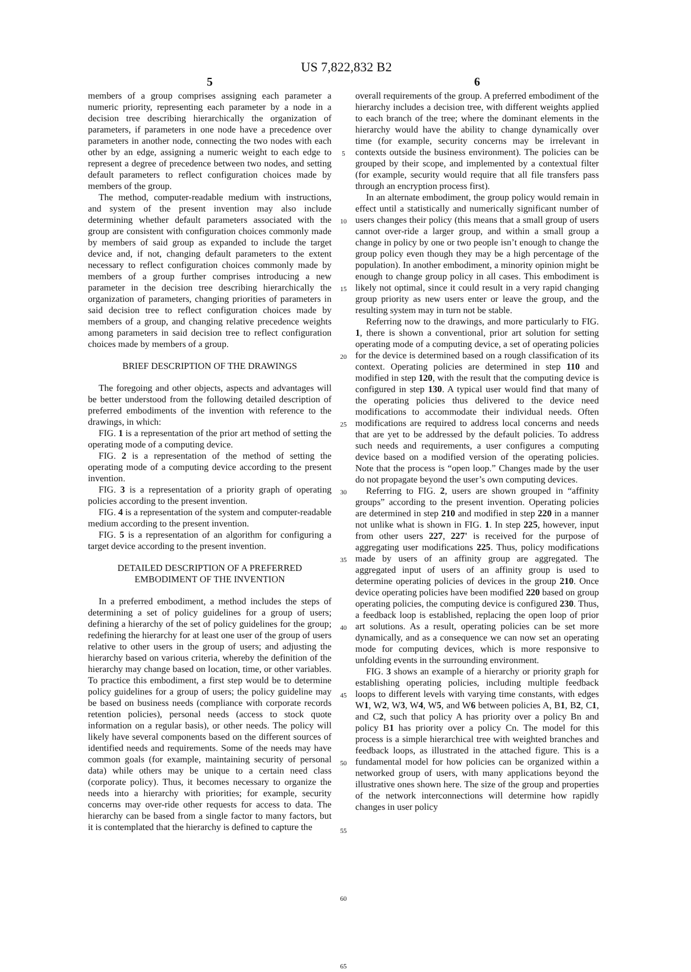US 7,822,832 B2
5
members of a group comprises assigning each parameter a numeric priority, representing each parameter by a node in a decision tree describing hierarchically the organization of parameters, if parameters in one node have a precedence over parameters in another node, connecting the two nodes with each other by an edge, assigning a numeric weight to each edge to represent a degree of precedence between two nodes, and setting default parameters to reflect configuration choices made by members of the group.
The method, computer-readable medium with instructions, and system of the present invention may also include determining whether default parameters associated with the group are consistent with configuration choices commonly made by members of said group as expanded to include the target device and, if not, changing default parameters to the extent necessary to reflect configuration choices commonly made by members of a group further comprises introducing a new parameter in the decision tree describing hierarchically the organization of parameters, changing priorities of parameters in said decision tree to reflect configuration choices made by members of a group, and changing relative precedence weights among parameters in said decision tree to reflect configuration choices made by members of a group.
BRIEF DESCRIPTION OF THE DRAWINGS
The foregoing and other objects, aspects and advantages will be better understood from the following detailed description of preferred embodiments of the invention with reference to the drawings, in which:
FIG. 1 is a representation of the prior art method of setting the operating mode of a computing device.
FIG. 2 is a representation of the method of setting the operating mode of a computing device according to the present invention.
FIG. 3 is a representation of a priority graph of operating policies according to the present invention.
FIG. 4 is a representation of the system and computer-readable medium according to the present invention.
FIG. 5 is a representation of an algorithm for configuring a target device according to the present invention.
DETAILED DESCRIPTION OF A PREFERRED
EMBODIMENT OF THE INVENTION
In a preferred embodiment, a method includes the steps of determining a set of policy guidelines for a group of users; defining a hierarchy of the set of policy guidelines for the group; redefining the hierarchy for at least one user of the group of users relative to other users in the group of users; and adjusting the hierarchy based on various criteria, whereby the definition of the hierarchy may change based on location, time, or other variables. To practice this embodiment, a first step would be to determine policy guidelines for a group of users; the policy guideline may be based on business needs (compliance with corporate records retention policies), personal needs (access to stock quote information on a regular basis), or other needs. The policy will likely have several components based on the different sources of identified needs and requirements. Some of the needs may have common goals (for example, maintaining security of personal data) while others may be unique to a certain need class (corporate policy). Thus, it becomes necessary to organize the needs into a hierarchy with priorities; for example, security concerns may over-ride other requests for access to data. The hierarchy can be based from a single factor to many factors, but it is contemplated that the hierarchy is defined to capture the
5
10
15
20
25
30
35
40
45
50
55
60
65
6
overall requirements of the group. A preferred embodiment of the hierarchy includes a decision tree, with different weights applied to each branch of the tree; where the dominant elements in the hierarchy would have the ability to change dynamically over time (for example, security concerns may be irrelevant in contexts outside the business environment). The policies can be grouped by their scope, and implemented by a contextual filter (for example, security would require that all file transfers pass through an encryption process first).
In an alternate embodiment, the group policy would remain in effect until a statistically and numerically significant number of users changes their policy (this means that a small group of users cannot over-ride a larger group, and within a small group a change in policy by one or two people isn’t enough to change the group policy even though they may be a high percentage of the population). In another embodiment, a minority opinion might be enough to change group policy in all cases. This embodiment is likely not optimal, since it could result in a very rapid changing group priority as new users enter or leave the group, and the resulting system may in turn not be stable.
Referring now to the drawings, and more particularly to FIG. 1, there is shown a conventional, prior art solution for setting operating mode of a computing device, a set of operating policies for the device is determined based on a rough classification of its context. Operating policies are determined in step 110 and modified in step 120, with the result that the computing device is configured in step 130. A typical user would find that many of the operating policies thus delivered to the device need modifications to accommodate their individual needs. Often modifications are required to address local concerns and needs that are yet to be addressed by the default policies. To address such needs and requirements, a user configures a computing device based on a modified version of the operating policies. Note that the process is “open loop.” Changes made by the user do not propagate beyond the user’s own computing devices.
Referring to FIG. 2, users are shown grouped in “affinity groups” according to the present invention. Operating policies are determined in step 210 and modified in step 220 in a manner not unlike what is shown in FIG. 1. In step 225, however, input from other users 227, 227' is received for the purpose of aggregating user modifications 225. Thus, policy modifications made by users of an affinity group are aggregated. The aggregated input of users of an affinity group is used to determine operating policies of devices in the group 210. Once device operating policies have been modified 220 based on group operating policies, the computing device is configured 230. Thus, a feedback loop is established, replacing the open loop of prior art solutions. As a result, operating policies can be set more dynamically, and as a consequence we can now set an operating mode for computing devices, which is more responsive to unfolding events in the surrounding environment.
FIG. 3 shows an example of a hierarchy or priority graph for establishing operating policies, including multiple feedback loops to different levels with varying time constants, with edges W1, W2, W3, W4, W5, and W6 between policies A, B1, B2, C1, and C2, such that policy A has priority over a policy Bn and policy B1 has priority over a policy Cn. The model for this process is a simple hierarchical tree with weighted branches and feedback loops, as illustrated in the attached figure. This is a fundamental model for how policies can be organized within a networked group of users, with many applications beyond the illustrative ones shown here. The size of the group and properties of the network interconnections will determine how rapidly changes in user policy